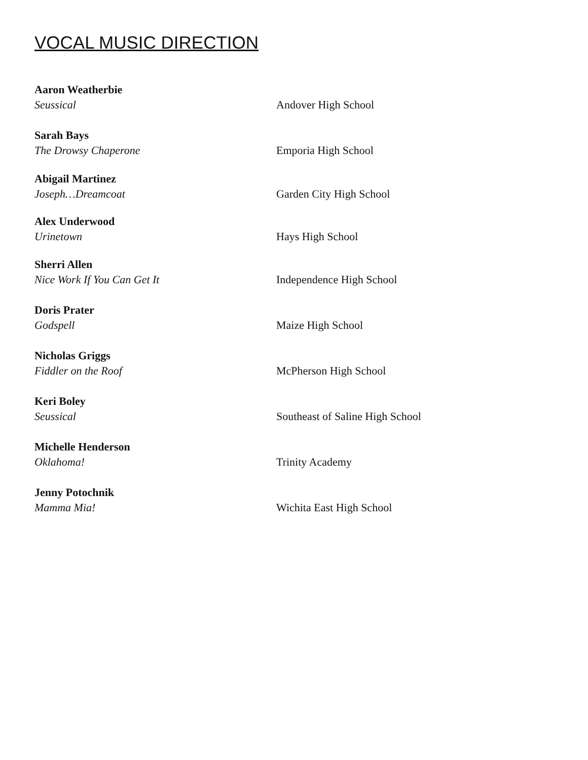VOCAL MUSIC DIRECTION
Aaron Weatherbie
Seussical Andover High School
Sarah Bays
The Drowsy Chaperone Emporia High School
Abigail Martinez
Joseph…Dreamcoat Garden City High School
Alex Underwood
Urinetown Hays High School
Sherri Allen
Nice Work If You Can Get It Independence High School
Doris Prater
Godspell Maize High School
Nicholas Griggs
Fiddler on the Roof McPherson High School
Keri Boley
Seussical Southeast of Saline High School
Michelle Henderson
Oklahoma! Trinity Academy
Jenny Potochnik
Mamma Mia! Wichita East High School